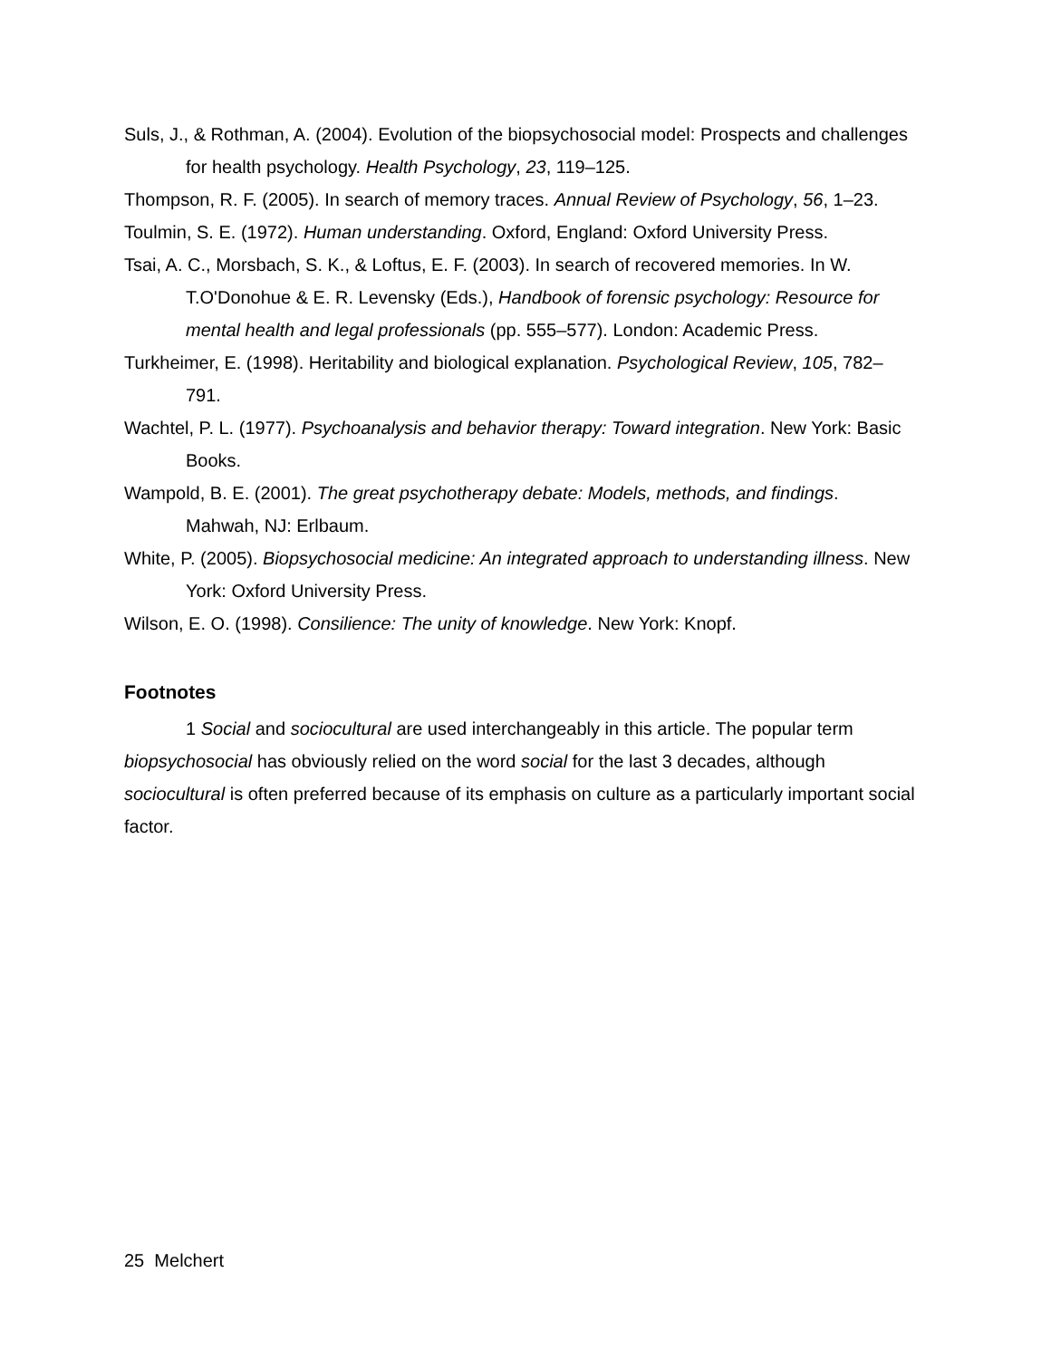Suls, J., & Rothman, A. (2004). Evolution of the biopsychosocial model: Prospects and challenges for health psychology. Health Psychology, 23, 119–125.
Thompson, R. F. (2005). In search of memory traces. Annual Review of Psychology, 56, 1–23.
Toulmin, S. E. (1972). Human understanding. Oxford, England: Oxford University Press.
Tsai, A. C., Morsbach, S. K., & Loftus, E. F. (2003). In search of recovered memories. In W. T.O'Donohue & E. R. Levensky (Eds.), Handbook of forensic psychology: Resource for mental health and legal professionals (pp. 555–577). London: Academic Press.
Turkheimer, E. (1998). Heritability and biological explanation. Psychological Review, 105, 782–791.
Wachtel, P. L. (1977). Psychoanalysis and behavior therapy: Toward integration. New York: Basic Books.
Wampold, B. E. (2001). The great psychotherapy debate: Models, methods, and findings. Mahwah, NJ: Erlbaum.
White, P. (2005). Biopsychosocial medicine: An integrated approach to understanding illness. New York: Oxford University Press.
Wilson, E. O. (1998). Consilience: The unity of knowledge. New York: Knopf.
Footnotes
1 Social and sociocultural are used interchangeably in this article. The popular term biopsychosocial has obviously relied on the word social for the last 3 decades, although sociocultural is often preferred because of its emphasis on culture as a particularly important social factor.
25 Melchert